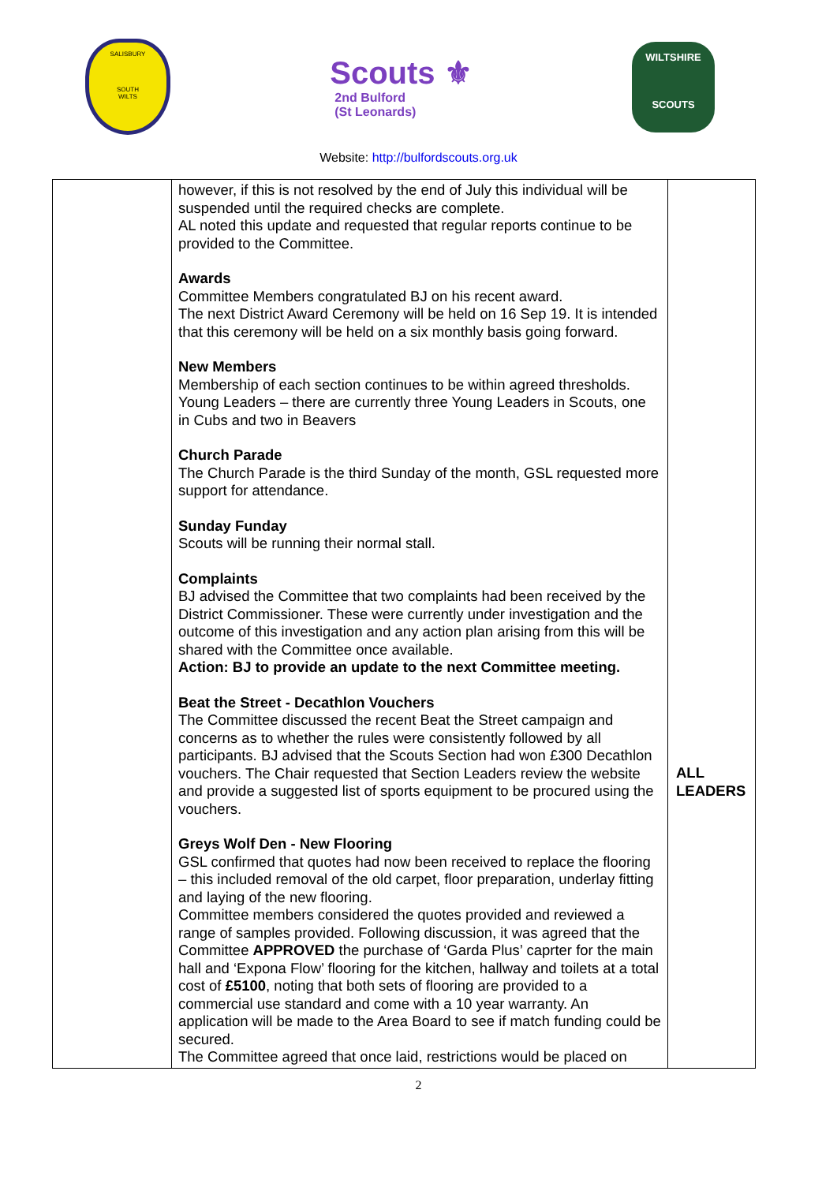SALISBURY
SOUTH
WILTS
Scouts ⚜
2nd Bulford
(St Leonards)
WILTSHIRE
SCOUTS
Website: http://bulfordscouts.org.uk
| | however, if this is not resolved by the end of July this individual will be suspended until the required checks are complete. AL noted this update and requested that regular reports continue to be provided to the Committee. Awards Committee Members congratulated BJ on his recent award. The next District Award Ceremony will be held on 16 Sep 19. It is intended that this ceremony will be held on a six monthly basis going forward. New Members Membership of each section continues to be within agreed thresholds. Young Leaders – there are currently three Young Leaders in Scouts, one in Cubs and two in Beavers Church Parade The Church Parade is the third Sunday of the month, GSL requested more support for attendance. Sunday Funday Scouts will be running their normal stall. Complaints BJ advised the Committee that two complaints had been received by the District Commissioner. These were currently under investigation and the outcome of this investigation and any action plan arising from this will be shared with the Committee once available. Action: BJ to provide an update to the next Committee meeting. Beat the Street - Decathlon Vouchers The Committee discussed the recent Beat the Street campaign and concerns as to whether the rules were consistently followed by all participants. BJ advised that the Scouts Section had won £300 Decathlon vouchers. The Chair requested that Section Leaders review the website and provide a suggested list of sports equipment to be procured using the vouchers. Greys Wolf Den - New Flooring GSL confirmed that quotes had now been received to replace the flooring – this included removal of the old carpet, floor preparation, underlay fitting and laying of the new flooring. Committee members considered the quotes provided and reviewed a range of samples provided. Following discussion, it was agreed that the Committee APPROVED the purchase of ‘Garda Plus’ caprter for the main hall and ‘Expona Flow’ flooring for the kitchen, hallway and toilets at a total cost of £5100 , noting that both sets of flooring are provided to a commercial use standard and come with a 10 year warranty. An application will be made to the Area Board to see if match funding could be secured. The Committee agreed that once laid, restrictions would be placed on | ALL LEADERS |
2